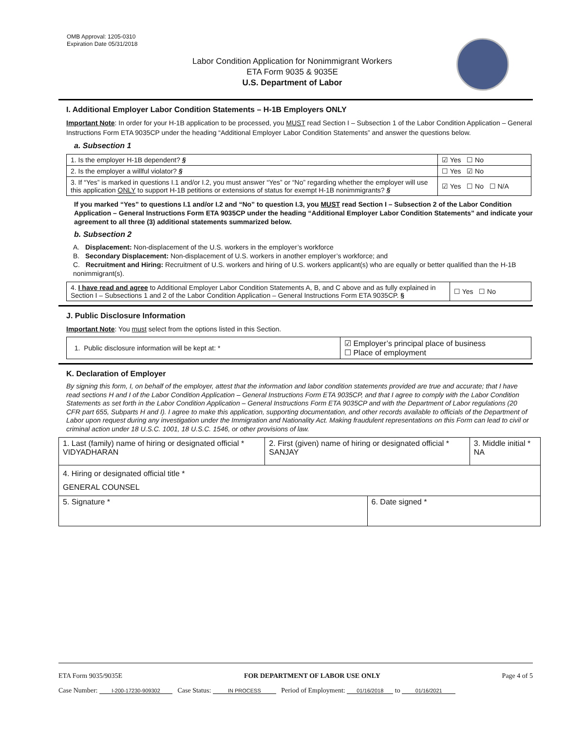OMB Approval: 1205-0310
Expiration Date 05/31/2018
Labor Condition Application for Nonimmigrant Workers
ETA Form 9035 & 9035E
U.S. Department of Labor
I. Additional Employer Labor Condition Statements – H-1B Employers ONLY
Important Note: In order for your H-1B application to be processed, you MUST read Section I – Subsection 1 of the Labor Condition Application – General Instructions Form ETA 9035CP under the heading “Additional Employer Labor Condition Statements” and answer the questions below.
a. Subsection 1
| 1. Is the employer H-1B dependent? § | ☑ Yes ☐ No |
| 2. Is the employer a willful violator? § | ☐ Yes ☑ No |
| 3. If “Yes” is marked in questions I.1 and/or I.2, you must answer “Yes” or “No” regarding whether the employer will use this application ONLY to support H-1B petitions or extensions of status for exempt H-1B nonimmigrants? § | ☑ Yes ☐ No ☐ N/A |
If you marked “Yes” to questions I.1 and/or I.2 and “No” to question I.3, you MUST read Section I – Subsection 2 of the Labor Condition Application – General Instructions Form ETA 9035CP under the heading “Additional Employer Labor Condition Statements” and indicate your agreement to all three (3) additional statements summarized below.
b. Subsection 2
A. Displacement: Non-displacement of the U.S. workers in the employer’s workforce
B. Secondary Displacement: Non-displacement of U.S. workers in another employer’s workforce; and
C. Recruitment and Hiring: Recruitment of U.S. workers and hiring of U.S. workers applicant(s) who are equally or better qualified than the H-1B nonimmigrant(s).
| 4. I have read and agree to Additional Employer Labor Condition Statements A, B, and C above and as fully explained in Section I – Subsections 1 and 2 of the Labor Condition Application – General Instructions Form ETA 9035CP. § | ☐ Yes ☐ No |
J. Public Disclosure Information
Important Note: You must select from the options listed in this Section.
| 1. Public disclosure information will be kept at: * | ☑ Employer’s principal place of business ☐ Place of employment |
K. Declaration of Employer
By signing this form, I, on behalf of the employer, attest that the information and labor condition statements provided are true and accurate; that I have read sections H and I of the Labor Condition Application – General Instructions Form ETA 9035CP, and that I agree to comply with the Labor Condition Statements as set forth in the Labor Condition Application – General Instructions Form ETA 9035CP and with the Department of Labor regulations (20 CFR part 655, Subparts H and I). I agree to make this application, supporting documentation, and other records available to officials of the Department of Labor upon request during any investigation under the Immigration and Nationality Act. Making fraudulent representations on this Form can lead to civil or criminal action under 18 U.S.C. 1001, 18 U.S.C. 1546, or other provisions of law.
| 1. Last (family) name of hiring or designated official * VIDYADHARAN | 2. First (given) name of hiring or designated official * SANJAY | | 3. Middle initial * NA |
| 4. Hiring or designated official title * GENERAL COUNSEL | | | |
| 5. Signature * | | 6. Date signed * | |
ETA Form 9035/9035E FOR DEPARTMENT OF LABOR USE ONLY Page 4 of 5
Case Number: I-200-17230-909302 Case Status: IN PROCESS Period of Employment: 01/16/2018 to 01/16/2021